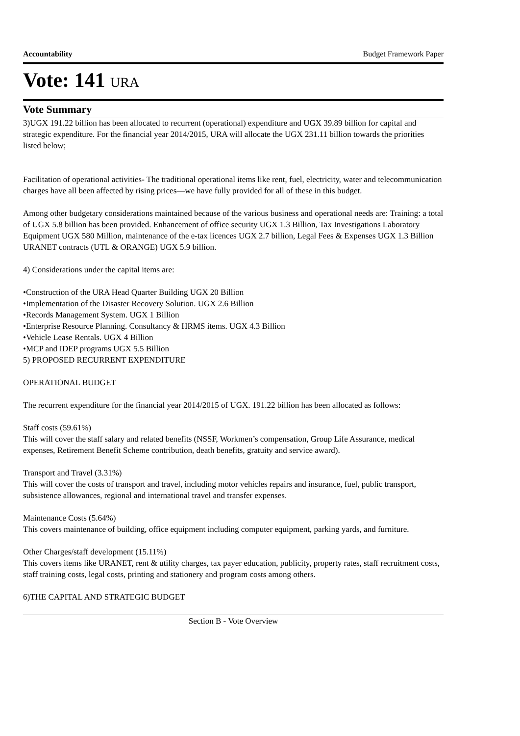Accountability Budget Framework Paper
Vote: 141 URA
Vote Summary
3)UGX 191.22 billion has been allocated to recurrent (operational) expenditure and UGX 39.89 billion for capital and strategic expenditure. For the financial year 2014/2015, URA will allocate the UGX 231.11 billion towards the priorities listed below;
Facilitation of operational activities- The traditional operational items like rent, fuel, electricity, water and telecommunication charges have all been affected by rising prices—we have fully provided for all of these in this budget.
Among other budgetary considerations maintained because of the various business and operational needs are: Training: a total of UGX 5.8 billion has been provided. Enhancement of office security UGX 1.3 Billion, Tax Investigations Laboratory Equipment UGX 580 Million, maintenance of the e-tax licences UGX 2.7 billion, Legal Fees & Expenses UGX 1.3 Billion URANET contracts (UTL & ORANGE) UGX 5.9 billion.
4) Considerations under the capital items are:
•Construction of the URA Head Quarter Building UGX 20 Billion
•Implementation of the Disaster Recovery Solution. UGX 2.6 Billion
•Records Management System. UGX 1 Billion
•Enterprise Resource Planning. Consultancy & HRMS items. UGX 4.3 Billion
•Vehicle Lease Rentals. UGX 4 Billion
•MCP and IDEP programs UGX 5.5 Billion
5) PROPOSED RECURRENT EXPENDITURE
OPERATIONAL BUDGET
The recurrent expenditure for the financial year 2014/2015 of UGX. 191.22 billion has been allocated as follows:
Staff costs (59.61%)
This will cover the staff salary and related benefits (NSSF, Workmen’s compensation, Group Life Assurance, medical expenses, Retirement Benefit Scheme contribution, death benefits, gratuity and service award).
Transport and Travel (3.31%)
This will cover the costs of transport and travel, including motor vehicles repairs and insurance, fuel, public transport, subsistence allowances, regional and international travel and transfer expenses.
Maintenance Costs (5.64%)
This covers maintenance of building, office equipment including computer equipment, parking yards, and furniture.
Other Charges/staff development (15.11%)
This covers items like URANET, rent & utility charges, tax payer education, publicity, property rates, staff recruitment costs, staff training costs, legal costs, printing and stationery and program costs among others.
6)THE CAPITAL AND STRATEGIC BUDGET
Section B - Vote Overview